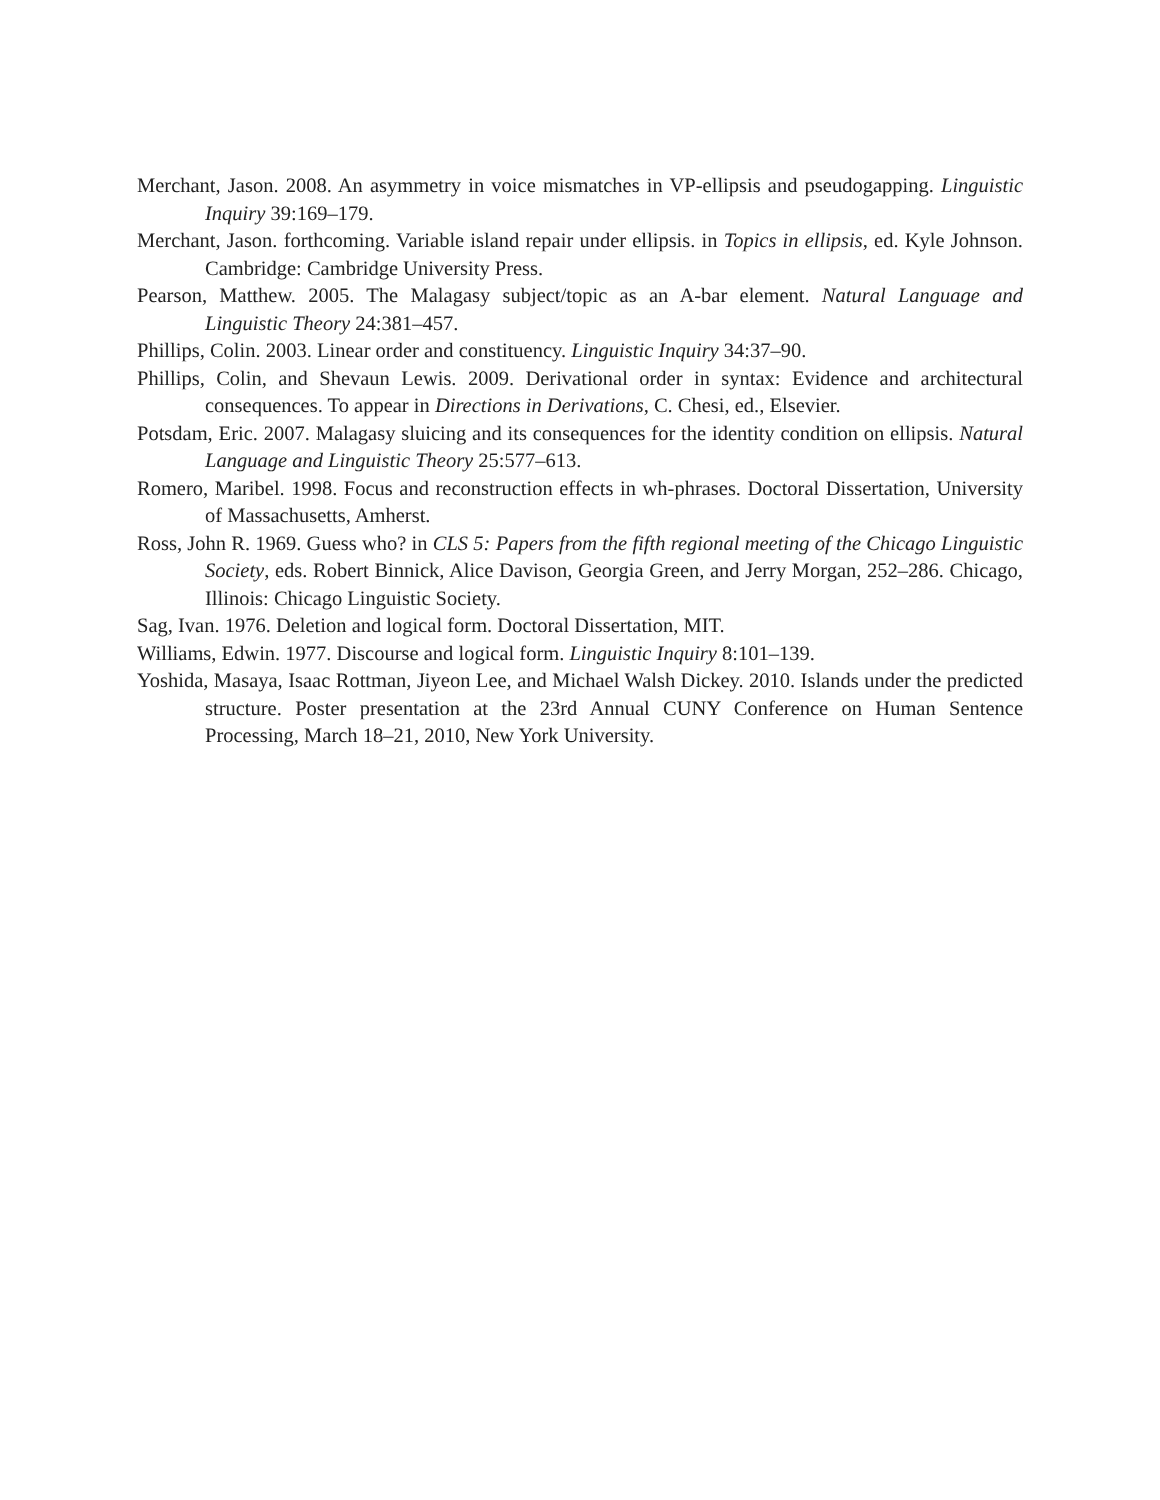Merchant, Jason. 2008. An asymmetry in voice mismatches in VP-ellipsis and pseudogapping. Linguistic Inquiry 39:169–179.
Merchant, Jason. forthcoming. Variable island repair under ellipsis. in Topics in ellipsis, ed. Kyle Johnson. Cambridge: Cambridge University Press.
Pearson, Matthew. 2005. The Malagasy subject/topic as an A-bar element. Natural Language and Linguistic Theory 24:381–457.
Phillips, Colin. 2003. Linear order and constituency. Linguistic Inquiry 34:37–90.
Phillips, Colin, and Shevaun Lewis. 2009. Derivational order in syntax: Evidence and architectural consequences. To appear in Directions in Derivations, C. Chesi, ed., Elsevier.
Potsdam, Eric. 2007. Malagasy sluicing and its consequences for the identity condition on ellipsis. Natural Language and Linguistic Theory 25:577–613.
Romero, Maribel. 1998. Focus and reconstruction effects in wh-phrases. Doctoral Dissertation, University of Massachusetts, Amherst.
Ross, John R. 1969. Guess who? in CLS 5: Papers from the fifth regional meeting of the Chicago Linguistic Society, eds. Robert Binnick, Alice Davison, Georgia Green, and Jerry Morgan, 252–286. Chicago, Illinois: Chicago Linguistic Society.
Sag, Ivan. 1976. Deletion and logical form. Doctoral Dissertation, MIT.
Williams, Edwin. 1977. Discourse and logical form. Linguistic Inquiry 8:101–139.
Yoshida, Masaya, Isaac Rottman, Jiyeon Lee, and Michael Walsh Dickey. 2010. Islands under the predicted structure. Poster presentation at the 23rd Annual CUNY Conference on Human Sentence Processing, March 18–21, 2010, New York University.